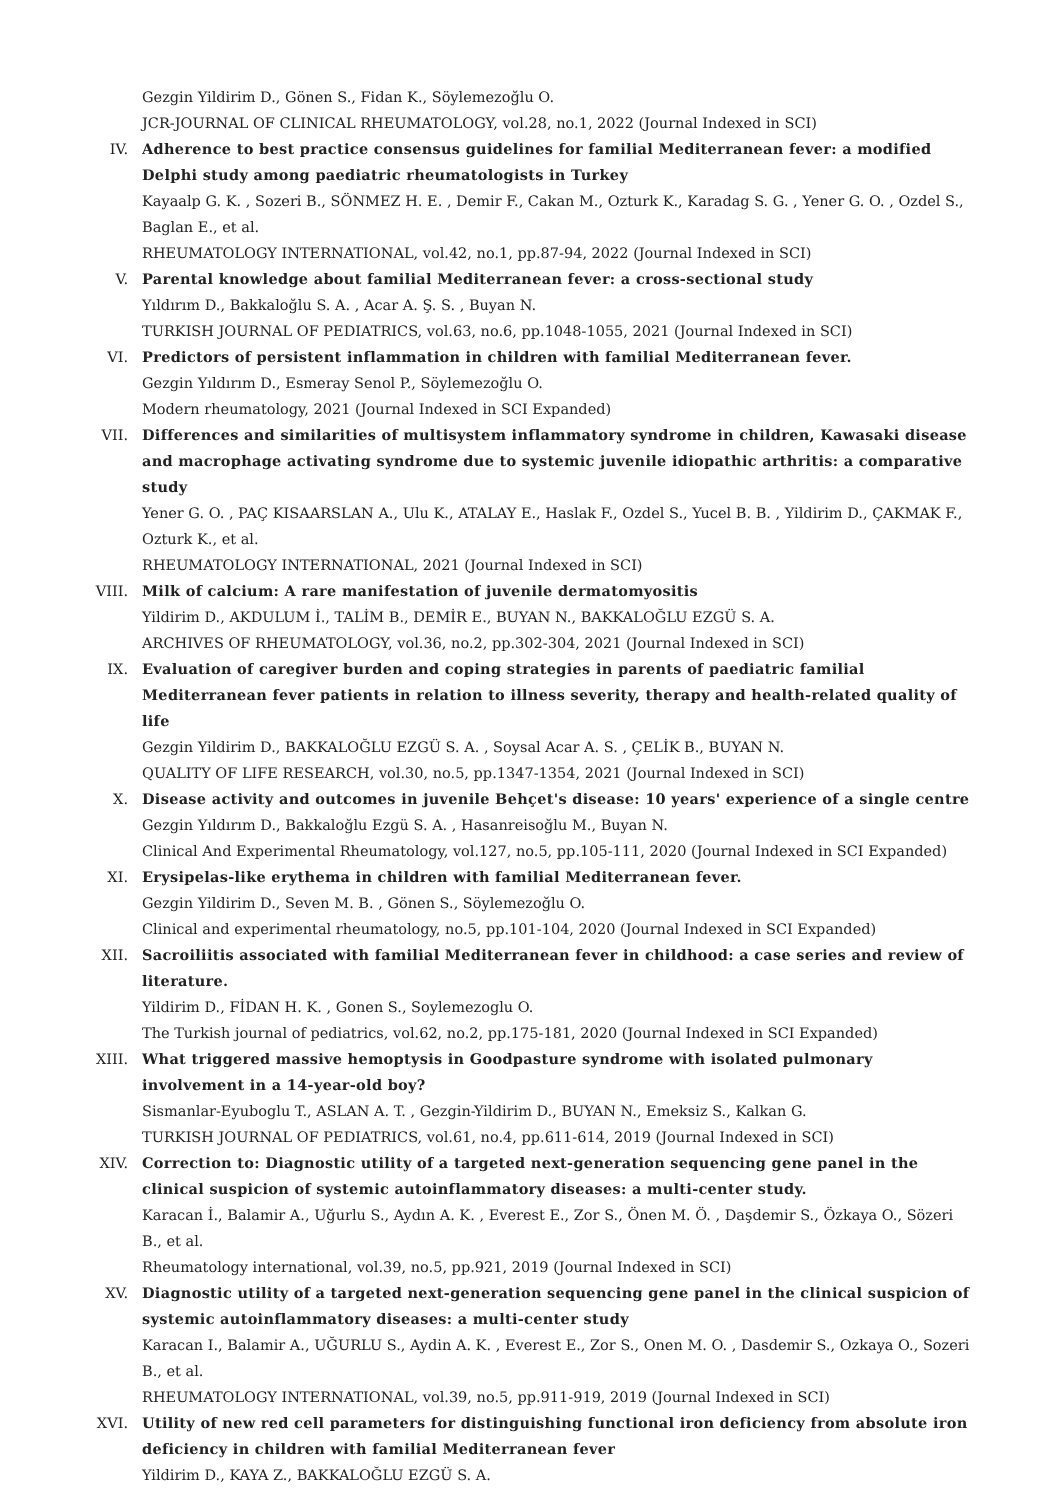Gezgin Yildirim D., Gönen S., Fidan K., Söylemezoğlu O.
JCR-JOURNAL OF CLINICAL RHEUMATOLOGY, vol.28, no.1, 2022 (Journal Indexed in SCI)
IV. Adherence to best practice consensus guidelines for familial Mediterranean fever: a modified Delphi study among paediatric rheumatologists in Turkey
Kayaalp G. K. , Sozeri B., SÖNMEZ H. E. , Demir F., Cakan M., Ozturk K., Karadag S. G. , Yener G. O. , Ozdel S., Baglan E., et al.
RHEUMATOLOGY INTERNATIONAL, vol.42, no.1, pp.87-94, 2022 (Journal Indexed in SCI)
V. Parental knowledge about familial Mediterranean fever: a cross-sectional study
Yıldırım D., Bakkaloğlu S. A. , Acar A. Ş. S. , Buyan N.
TURKISH JOURNAL OF PEDIATRICS, vol.63, no.6, pp.1048-1055, 2021 (Journal Indexed in SCI)
VI. Predictors of persistent inflammation in children with familial Mediterranean fever.
Gezgin Yıldırım D., Esmeray Senol P., Söylemezoğlu O.
Modern rheumatology, 2021 (Journal Indexed in SCI Expanded)
VII. Differences and similarities of multisystem inflammatory syndrome in children, Kawasaki disease and macrophage activating syndrome due to systemic juvenile idiopathic arthritis: a comparative study
Yener G. O. , PAÇ KISAARSLAN A., Ulu K., ATALAY E., Haslak F., Ozdel S., Yucel B. B. , Yildirim D., ÇAKMAK F., Ozturk K., et al.
RHEUMATOLOGY INTERNATIONAL, 2021 (Journal Indexed in SCI)
VIII.
Milk of calcium: A rare manifestation of juvenile dermatomyositis
Yildirim D., AKDULUM İ., TALİM B., DEMİR E., BUYAN N., BAKKALOĞLU EZGÜ S. A.
ARCHIVES OF RHEUMATOLOGY, vol.36, no.2, pp.302-304, 2021 (Journal Indexed in SCI)
IX. Evaluation of caregiver burden and coping strategies in parents of paediatric familial Mediterranean fever patients in relation to illness severity, therapy and health-related quality of life
Gezgin Yildirim D., BAKKALOĞLU EZGÜ S. A. , Soysal Acar A. S. , ÇELİK B., BUYAN N.
QUALITY OF LIFE RESEARCH, vol.30, no.5, pp.1347-1354, 2021 (Journal Indexed in SCI)
X. Disease activity and outcomes in juvenile Behçet's disease: 10 years' experience of a single centre
Gezgin Yıldırım D., Bakkaloğlu Ezgü S. A. , Hasanreisoğlu M., Buyan N.
Clinical And Experimental Rheumatology, vol.127, no.5, pp.105-111, 2020 (Journal Indexed in SCI Expanded)
XI. Erysipelas-like erythema in children with familial Mediterranean fever.
Gezgin Yildirim D., Seven M. B. , Gönen S., Söylemezoğlu O.
Clinical and experimental rheumatology, no.5, pp.101-104, 2020 (Journal Indexed in SCI Expanded)
XII. Sacroiliitis associated with familial Mediterranean fever in childhood: a case series and review of literature.
Yildirim D., FİDAN H. K. , Gonen S., Soylemezoglu O.
The Turkish journal of pediatrics, vol.62, no.2, pp.175-181, 2020 (Journal Indexed in SCI Expanded)
XIII.
What triggered massive hemoptysis in Goodpasture syndrome with isolated pulmonary involvement in a 14-year-old boy?
Sismanlar-Eyuboglu T., ASLAN A. T. , Gezgin-Yildirim D., BUYAN N., Emeksiz S., Kalkan G.
TURKISH JOURNAL OF PEDIATRICS, vol.61, no.4, pp.611-614, 2019 (Journal Indexed in SCI)
XIV. Correction to: Diagnostic utility of a targeted next-generation sequencing gene panel in the clinical suspicion of systemic autoinflammatory diseases: a multi-center study.
Karacan İ., Balamir A., Uğurlu S., Aydın A. K. , Everest E., Zor S., Önen M. Ö. , Daşdemir S., Özkaya O., Sözeri B., et al.
Rheumatology international, vol.39, no.5, pp.921, 2019 (Journal Indexed in SCI)
XV. Diagnostic utility of a targeted next-generation sequencing gene panel in the clinical suspicion of systemic autoinflammatory diseases: a multi-center study
Karacan I., Balamir A., UĞURLU S., Aydin A. K. , Everest E., Zor S., Onen M. O. , Dasdemir S., Ozkaya O., Sozeri B., et al.
RHEUMATOLOGY INTERNATIONAL, vol.39, no.5, pp.911-919, 2019 (Journal Indexed in SCI)
XVI. Utility of new red cell parameters for distinguishing functional iron deficiency from absolute iron deficiency in children with familial Mediterranean fever
Yildirim D., KAYA Z., BAKKALOĞLU EZGÜ S. A.